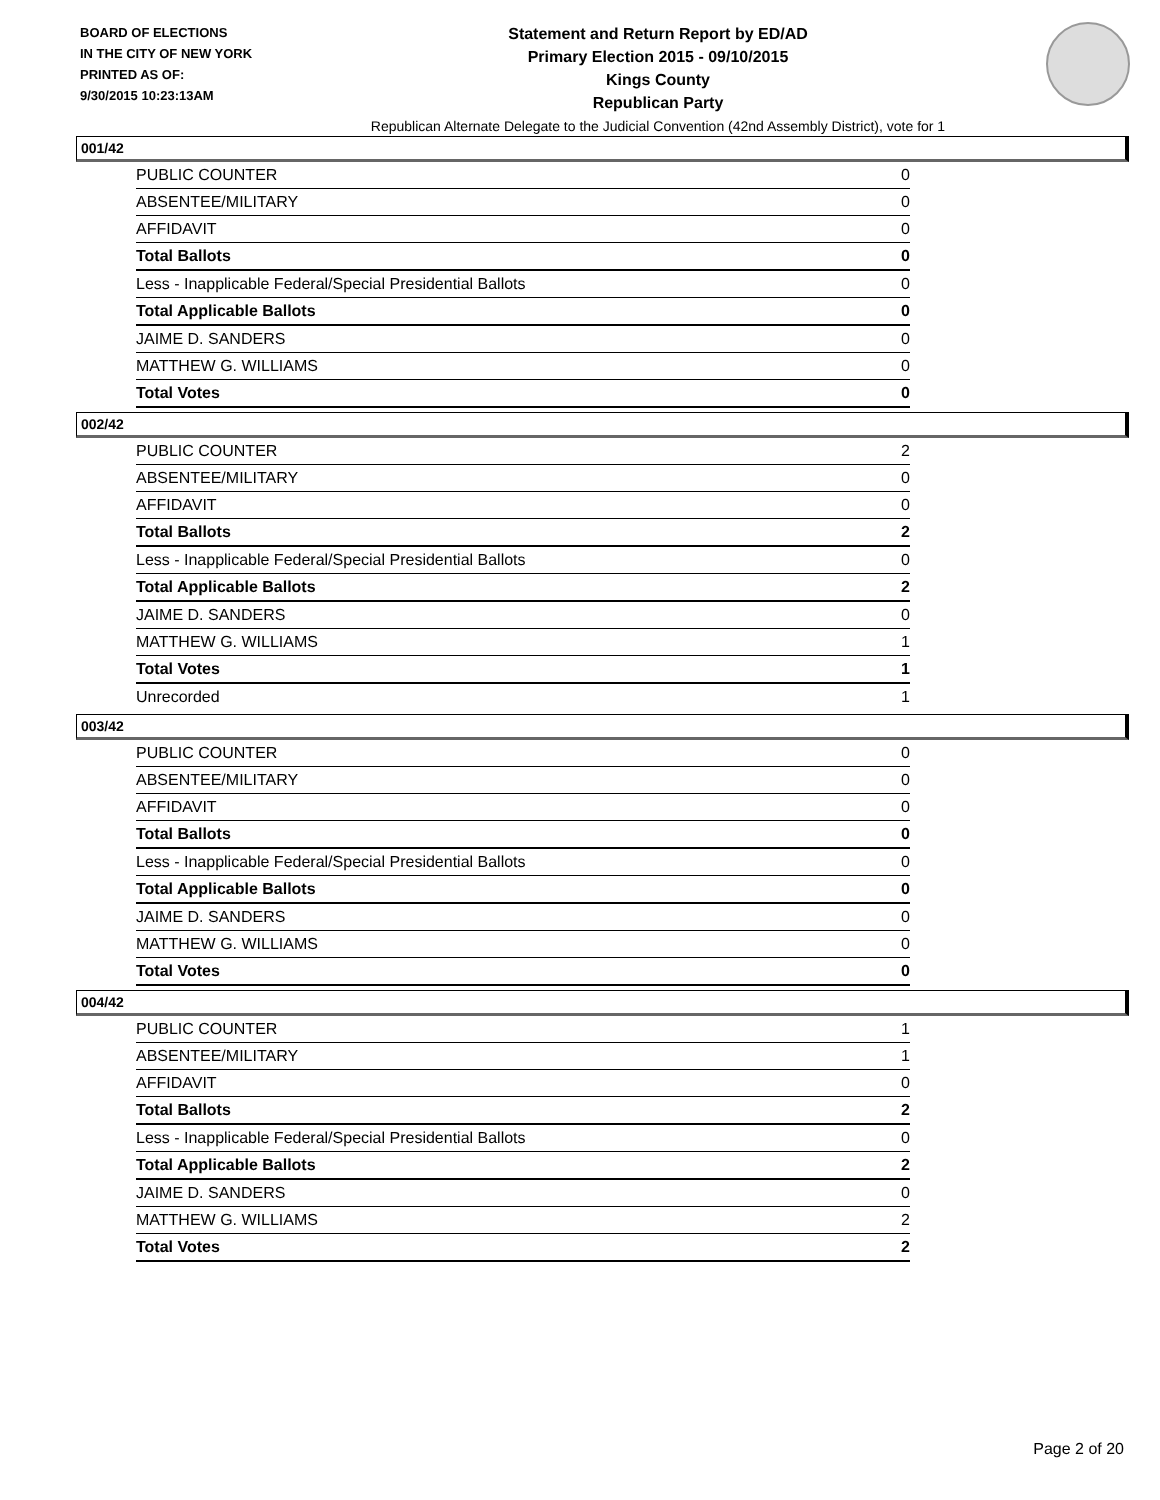BOARD OF ELECTIONS
IN THE CITY OF NEW YORK
PRINTED AS OF:
9/30/2015 10:23:13AM
Statement and Return Report by ED/AD
Primary Election 2015 - 09/10/2015
Kings County
Republican Party
Republican Alternate Delegate to the Judicial Convention (42nd Assembly District), vote for 1
001/42
| PUBLIC COUNTER | 0 |
| ABSENTEE/MILITARY | 0 |
| AFFIDAVIT | 0 |
| Total Ballots | 0 |
| Less - Inapplicable Federal/Special Presidential Ballots | 0 |
| Total Applicable Ballots | 0 |
| JAIME D. SANDERS | 0 |
| MATTHEW G. WILLIAMS | 0 |
| Total Votes | 0 |
002/42
| PUBLIC COUNTER | 2 |
| ABSENTEE/MILITARY | 0 |
| AFFIDAVIT | 0 |
| Total Ballots | 2 |
| Less - Inapplicable Federal/Special Presidential Ballots | 0 |
| Total Applicable Ballots | 2 |
| JAIME D. SANDERS | 0 |
| MATTHEW G. WILLIAMS | 1 |
| Total Votes | 1 |
| Unrecorded | 1 |
003/42
| PUBLIC COUNTER | 0 |
| ABSENTEE/MILITARY | 0 |
| AFFIDAVIT | 0 |
| Total Ballots | 0 |
| Less - Inapplicable Federal/Special Presidential Ballots | 0 |
| Total Applicable Ballots | 0 |
| JAIME D. SANDERS | 0 |
| MATTHEW G. WILLIAMS | 0 |
| Total Votes | 0 |
004/42
| PUBLIC COUNTER | 1 |
| ABSENTEE/MILITARY | 1 |
| AFFIDAVIT | 0 |
| Total Ballots | 2 |
| Less - Inapplicable Federal/Special Presidential Ballots | 0 |
| Total Applicable Ballots | 2 |
| JAIME D. SANDERS | 0 |
| MATTHEW G. WILLIAMS | 2 |
| Total Votes | 2 |
Page 2 of 20